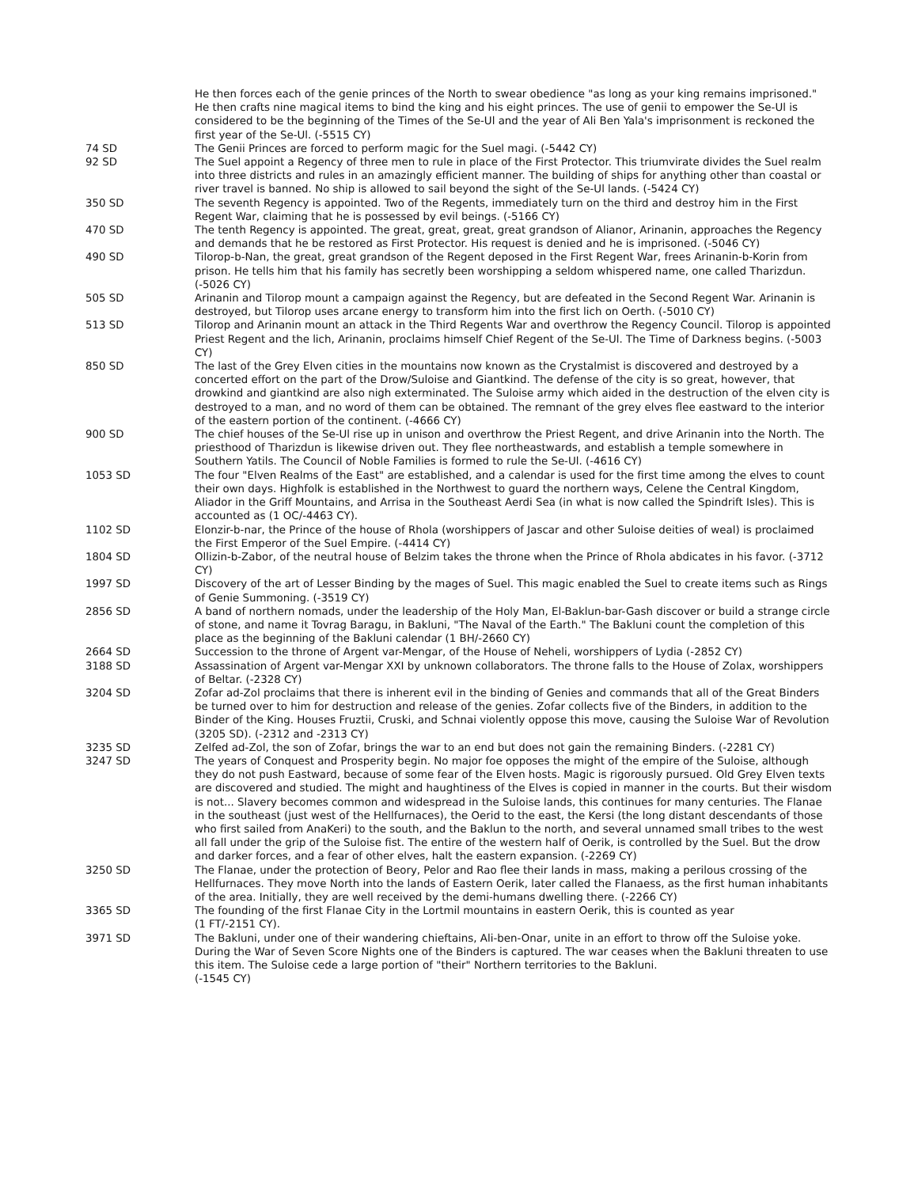He then forces each of the genie princes of the North to swear obedience "as long as your king remains imprisoned." He then crafts nine magical items to bind the king and his eight princes. The use of genii to empower the Se-Ul is considered to be the beginning of the Times of the Se-Ul and the year of Ali Ben Yala's imprisonment is reckoned the first year of the Se-Ul. (-5515 CY)
74 SD The Genii Princes are forced to perform magic for the Suel magi. (-5442 CY)
92 SD The Suel appoint a Regency of three men to rule in place of the First Protector. This triumvirate divides the Suel realm into three districts and rules in an amazingly efficient manner. The building of ships for anything other than coastal or river travel is banned. No ship is allowed to sail beyond the sight of the Se-Ul lands. (-5424 CY)
350 SD The seventh Regency is appointed. Two of the Regents, immediately turn on the third and destroy him in the First Regent War, claiming that he is possessed by evil beings. (-5166 CY)
470 SD The tenth Regency is appointed. The great, great, great, great grandson of Alianor, Arinanin, approaches the Regency and demands that he be restored as First Protector. His request is denied and he is imprisoned. (-5046 CY)
490 SD Tilorop-b-Nan, the great, great grandson of the Regent deposed in the First Regent War, frees Arinanin-b-Korin from prison. He tells him that his family has secretly been worshipping a seldom whispered name, one called Tharizdun. (-5026 CY)
505 SD Arinanin and Tilorop mount a campaign against the Regency, but are defeated in the Second Regent War. Arinanin is destroyed, but Tilorop uses arcane energy to transform him into the first lich on Oerth. (-5010 CY)
513 SD Tilorop and Arinanin mount an attack in the Third Regents War and overthrow the Regency Council. Tilorop is appointed Priest Regent and the lich, Arinanin, proclaims himself Chief Regent of the Se-Ul. The Time of Darkness begins. (-5003 CY)
850 SD The last of the Grey Elven cities in the mountains now known as the Crystalmist is discovered and destroyed by a concerted effort on the part of the Drow/Suloise and Giantkind. The defense of the city is so great, however, that drowkind and giantkind are also nigh exterminated. The Suloise army which aided in the destruction of the elven city is destroyed to a man, and no word of them can be obtained. The remnant of the grey elves flee eastward to the interior of the eastern portion of the continent. (-4666 CY)
900 SD The chief houses of the Se-Ul rise up in unison and overthrow the Priest Regent, and drive Arinanin into the North. The priesthood of Tharizdun is likewise driven out. They flee northeastwards, and establish a temple somewhere in Southern Yatils. The Council of Noble Families is formed to rule the Se-Ul. (-4616 CY)
1053 SD The four "Elven Realms of the East" are established, and a calendar is used for the first time among the elves to count their own days. Highfolk is established in the Northwest to guard the northern ways, Celene the Central Kingdom, Aliador in the Griff Mountains, and Arrisa in the Southeast Aerdi Sea (in what is now called the Spindrift Isles). This is accounted as (1 OC/-4463 CY).
1102 SD Elonzir-b-nar, the Prince of the house of Rhola (worshippers of Jascar and other Suloise deities of weal) is proclaimed the First Emperor of the Suel Empire. (-4414 CY)
1804 SD Ollizin-b-Zabor, of the neutral house of Belzim takes the throne when the Prince of Rhola abdicates in his favor. (-3712 CY)
1997 SD Discovery of the art of Lesser Binding by the mages of Suel. This magic enabled the Suel to create items such as Rings of Genie Summoning. (-3519 CY)
2856 SD A band of northern nomads, under the leadership of the Holy Man, El-Baklun-bar-Gash discover or build a strange circle of stone, and name it Tovrag Baragu, in Bakluni, "The Naval of the Earth." The Bakluni count the completion of this place as the beginning of the Bakluni calendar (1 BH/-2660 CY)
2664 SD Succession to the throne of Argent var-Mengar, of the House of Neheli, worshippers of Lydia (-2852 CY)
3188 SD Assassination of Argent var-Mengar XXI by unknown collaborators. The throne falls to the House of Zolax, worshippers of Beltar. (-2328 CY)
3204 SD Zofar ad-Zol proclaims that there is inherent evil in the binding of Genies and commands that all of the Great Binders be turned over to him for destruction and release of the genies. Zofar collects five of the Binders, in addition to the Binder of the King. Houses Fruztii, Cruski, and Schnai violently oppose this move, causing the Suloise War of Revolution (3205 SD). (-2312 and -2313 CY)
3235 SD Zelfed ad-Zol, the son of Zofar, brings the war to an end but does not gain the remaining Binders. (-2281 CY)
3247 SD The years of Conquest and Prosperity begin. No major foe opposes the might of the empire of the Suloise, although they do not push Eastward, because of some fear of the Elven hosts. Magic is rigorously pursued. Old Grey Elven texts are discovered and studied. The might and haughtiness of the Elves is copied in manner in the courts. But their wisdom is not... Slavery becomes common and widespread in the Suloise lands, this continues for many centuries. The Flanae in the southeast (just west of the Hellfurnaces), the Oerid to the east, the Kersi (the long distant descendants of those who first sailed from AnaKeri) to the south, and the Baklun to the north, and several unnamed small tribes to the west all fall under the grip of the Suloise fist. The entire of the western half of Oerik, is controlled by the Suel. But the drow and darker forces, and a fear of other elves, halt the eastern expansion. (-2269 CY)
3250 SD The Flanae, under the protection of Beory, Pelor and Rao flee their lands in mass, making a perilous crossing of the Hellfurnaces. They move North into the lands of Eastern Oerik, later called the Flanaess, as the first human inhabitants of the area. Initially, they are well received by the demi-humans dwelling there. (-2266 CY)
3365 SD The founding of the first Flanae City in the Lortmil mountains in eastern Oerik, this is counted as year
(1 FT/-2151 CY).
3971 SD The Bakluni, under one of their wandering chieftains, Ali-ben-Onar, unite in an effort to throw off the Suloise yoke. During the War of Seven Score Nights one of the Binders is captured. The war ceases when the Bakluni threaten to use this item. The Suloise cede a large portion of "their" Northern territories to the Bakluni.
(-1545 CY)